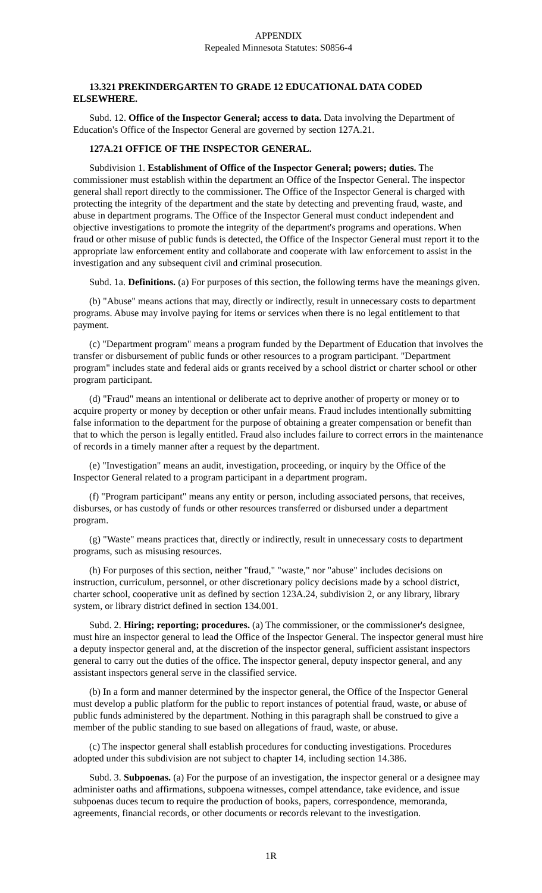APPENDIX
Repealed Minnesota Statutes: S0856-4
13.321 PREKINDERGARTEN TO GRADE 12 EDUCATIONAL DATA CODED ELSEWHERE.
Subd. 12. Office of the Inspector General; access to data. Data involving the Department of Education's Office of the Inspector General are governed by section 127A.21.
127A.21 OFFICE OF THE INSPECTOR GENERAL.
Subdivision 1. Establishment of Office of the Inspector General; powers; duties. The commissioner must establish within the department an Office of the Inspector General. The inspector general shall report directly to the commissioner. The Office of the Inspector General is charged with protecting the integrity of the department and the state by detecting and preventing fraud, waste, and abuse in department programs. The Office of the Inspector General must conduct independent and objective investigations to promote the integrity of the department's programs and operations. When fraud or other misuse of public funds is detected, the Office of the Inspector General must report it to the appropriate law enforcement entity and collaborate and cooperate with law enforcement to assist in the investigation and any subsequent civil and criminal prosecution.
Subd. 1a. Definitions. (a) For purposes of this section, the following terms have the meanings given.
(b) "Abuse" means actions that may, directly or indirectly, result in unnecessary costs to department programs. Abuse may involve paying for items or services when there is no legal entitlement to that payment.
(c) "Department program" means a program funded by the Department of Education that involves the transfer or disbursement of public funds or other resources to a program participant. "Department program" includes state and federal aids or grants received by a school district or charter school or other program participant.
(d) "Fraud" means an intentional or deliberate act to deprive another of property or money or to acquire property or money by deception or other unfair means. Fraud includes intentionally submitting false information to the department for the purpose of obtaining a greater compensation or benefit than that to which the person is legally entitled. Fraud also includes failure to correct errors in the maintenance of records in a timely manner after a request by the department.
(e) "Investigation" means an audit, investigation, proceeding, or inquiry by the Office of the Inspector General related to a program participant in a department program.
(f) "Program participant" means any entity or person, including associated persons, that receives, disburses, or has custody of funds or other resources transferred or disbursed under a department program.
(g) "Waste" means practices that, directly or indirectly, result in unnecessary costs to department programs, such as misusing resources.
(h) For purposes of this section, neither "fraud," "waste," nor "abuse" includes decisions on instruction, curriculum, personnel, or other discretionary policy decisions made by a school district, charter school, cooperative unit as defined by section 123A.24, subdivision 2, or any library, library system, or library district defined in section 134.001.
Subd. 2. Hiring; reporting; procedures. (a) The commissioner, or the commissioner's designee, must hire an inspector general to lead the Office of the Inspector General. The inspector general must hire a deputy inspector general and, at the discretion of the inspector general, sufficient assistant inspectors general to carry out the duties of the office. The inspector general, deputy inspector general, and any assistant inspectors general serve in the classified service.
(b) In a form and manner determined by the inspector general, the Office of the Inspector General must develop a public platform for the public to report instances of potential fraud, waste, or abuse of public funds administered by the department. Nothing in this paragraph shall be construed to give a member of the public standing to sue based on allegations of fraud, waste, or abuse.
(c) The inspector general shall establish procedures for conducting investigations. Procedures adopted under this subdivision are not subject to chapter 14, including section 14.386.
Subd. 3. Subpoenas. (a) For the purpose of an investigation, the inspector general or a designee may administer oaths and affirmations, subpoena witnesses, compel attendance, take evidence, and issue subpoenas duces tecum to require the production of books, papers, correspondence, memoranda, agreements, financial records, or other documents or records relevant to the investigation.
1R